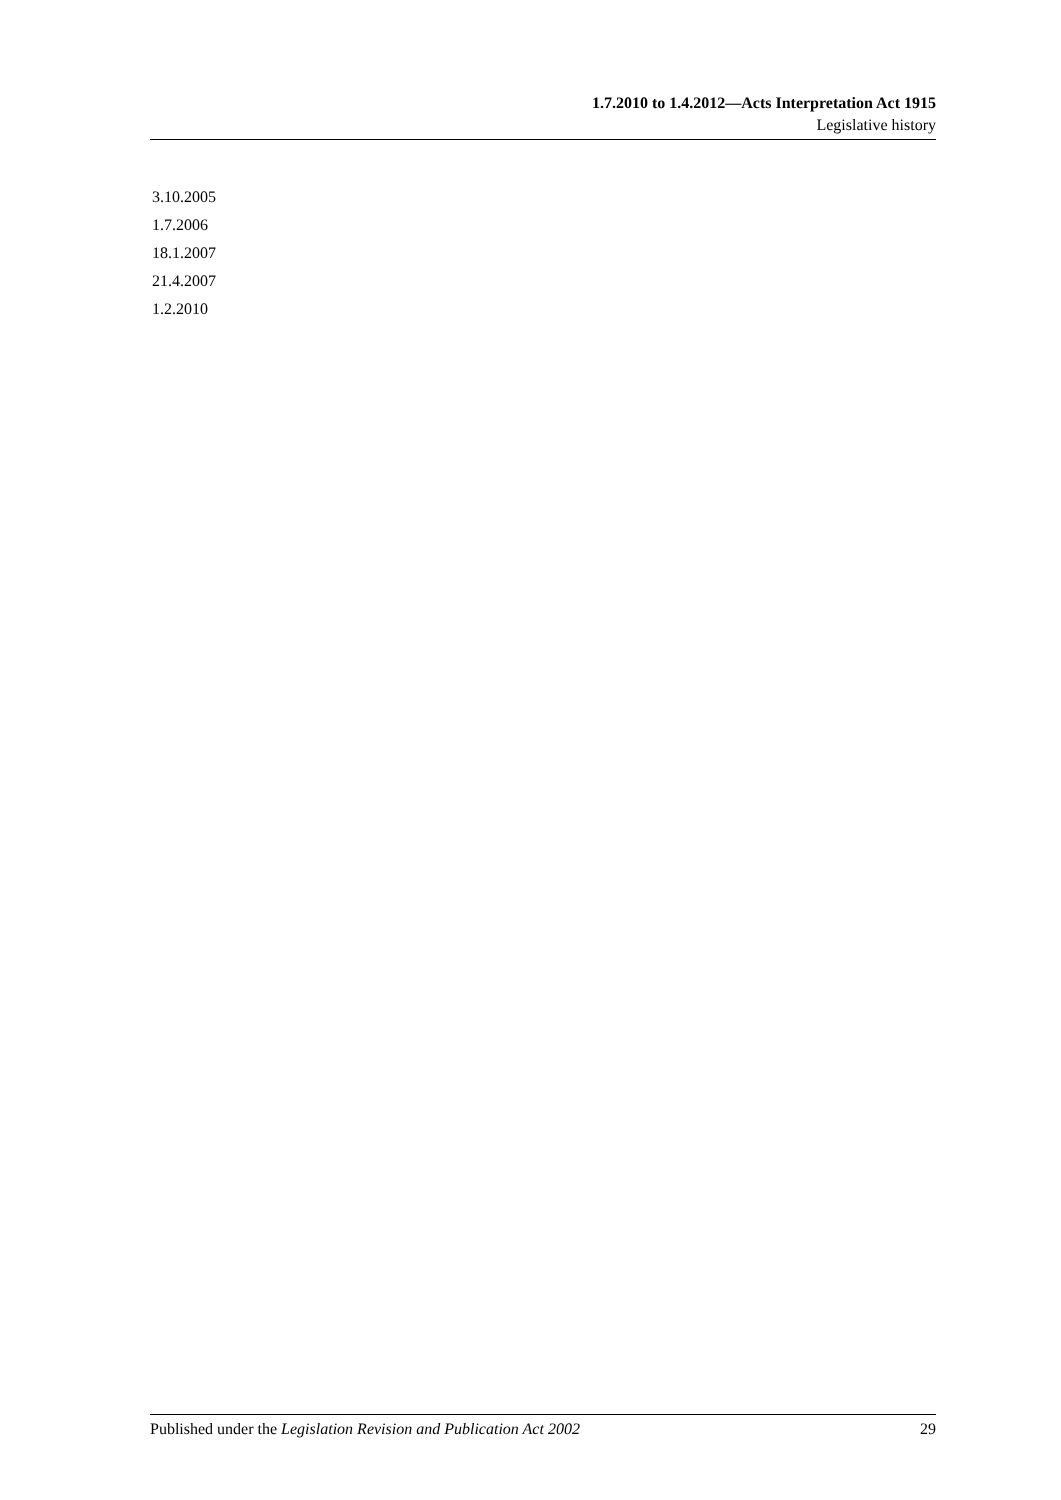1.7.2010 to 1.4.2012—Acts Interpretation Act 1915
Legislative history
3.10.2005
1.7.2006
18.1.2007
21.4.2007
1.2.2010
Published under the Legislation Revision and Publication Act 2002 29